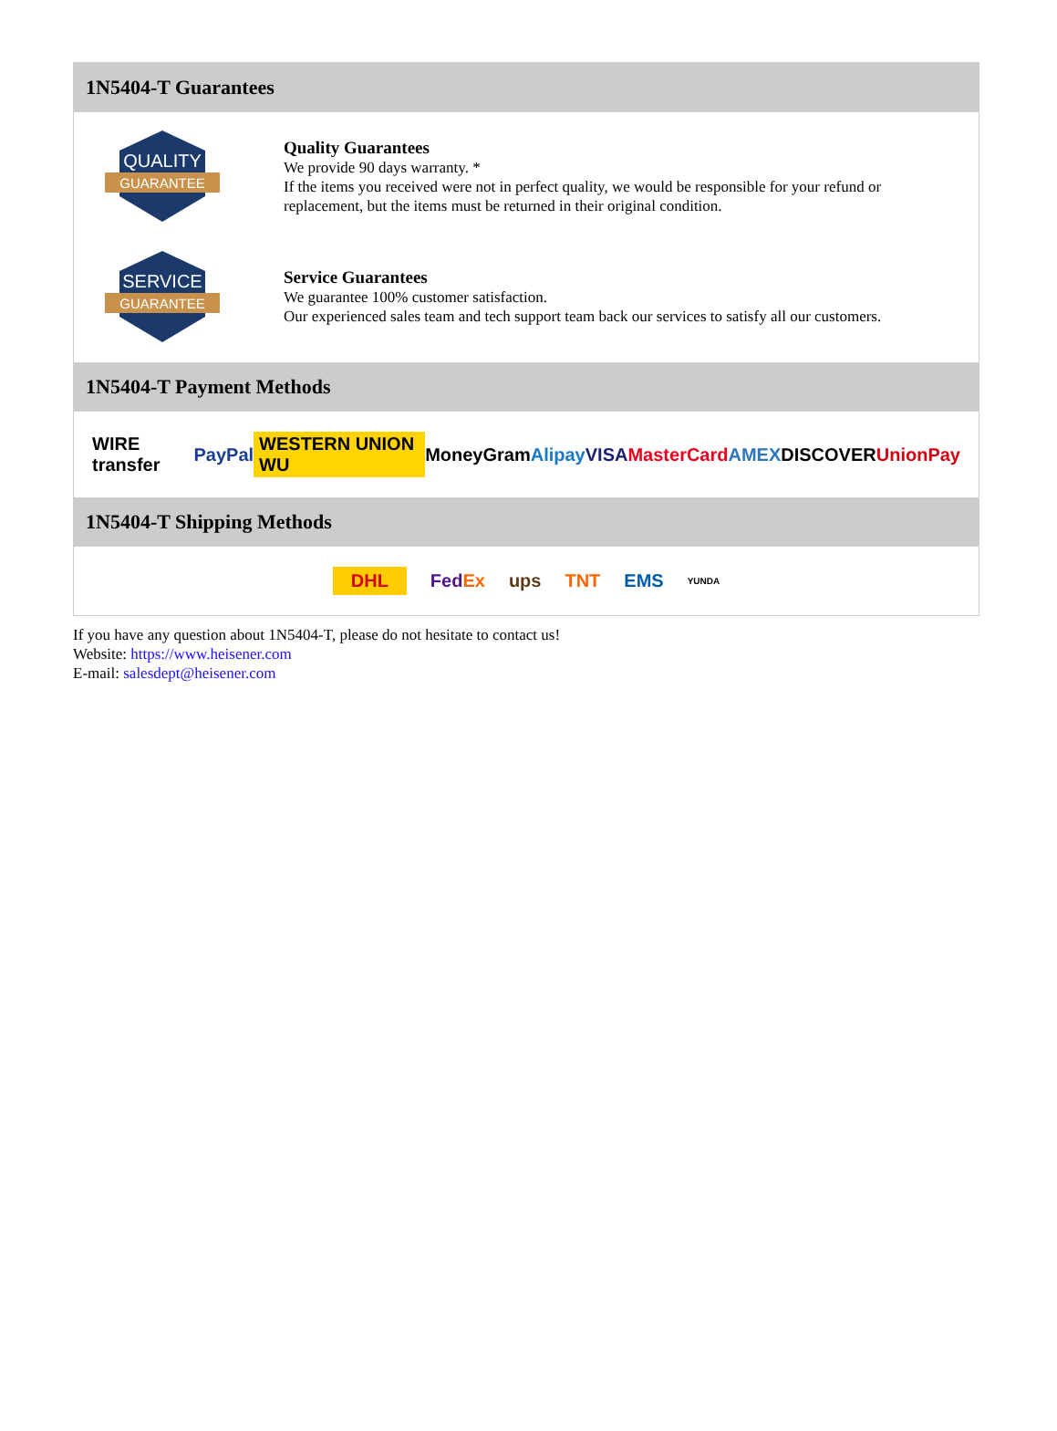1N5404-T Guarantees
QUALITY
GUARANTEE
Quality Guarantees
We provide 90 days warranty. *
If the items you received were not in perfect quality, we would be responsible for your refund or replacement, but the items must be returned in their original condition.
SERVICE
GUARANTEE
Service Guarantees
We guarantee 100% customer satisfaction.
Our experienced sales team and tech support team back our services to satisfy all our customers.
1N5404-T Payment Methods
WIRE transfer PayPal WESTERN UNION WU MoneyGram Alipay VISA MasterCard AMEX DISCOVER UnionPay
1N5404-T Shipping Methods
DHL FedEx ups TNT EMS YUNDA
If you have any question about 1N5404-T, please do not hesitate to contact us!
Website: https://www.heisener.com
E-mail: salesdept@heisener.com